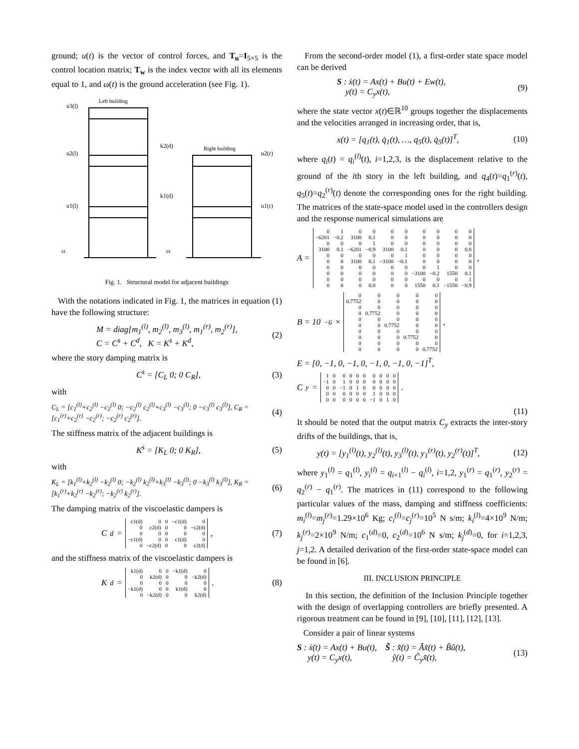ground; u(t) is the vector of control forces, and T<sub>u</sub>=I<sub>5×5</sub> is the control location matrix; T<sub>w</sub> is the index vector with all its elements equal to 1, and ω(t) is the ground acceleration (see Fig. 1).
Left building
Right building
u3(l)
u2(l)
u1(l)
u2(r)
u1(r)
k2(d)
k1(d)
ω
ω
Fig. 1. Structural model for adjacent buildings
With the notations indicated in Fig. 1, the matrices in equation (1) have the following structure:
M = diag[m<sub>1</sub><sup>(l)</sup>, m<sub>2</sub><sup>(l)</sup>, m<sub>3</sub><sup>(l)</sup>, m<sub>1</sub><sup>(r)</sup>, m<sub>2</sub><sup>(r)</sup>],
C = C<sup>s</sup> + C<sup>d</sup>, K = K<sup>s</sup> + K<sup>d</sup>,
(2)
where the story damping matrix is
C<sup>s</sup> = [C<sub>L</sub> 0; 0 C<sub>R</sub>], (3)
with
C<sub>L</sub> = [c<sub>1</sub><sup>(l)</sup>+c<sub>2</sub><sup>(l)</sup> −c<sub>2</sub><sup>(l)</sup> 0; −c<sub>2</sub><sup>(l)</sup> c<sub>2</sub><sup>(l)</sup>+c<sub>3</sub><sup>(l)</sup> −c<sub>3</sub><sup>(l)</sup>; 0 −c<sub>3</sub><sup>(l)</sup> c<sub>3</sub><sup>(l)</sup>], C<sub>R</sub> = [c<sub>1</sub><sup>(r)</sup>+c<sub>2</sub><sup>(r)</sup> −c<sub>2</sub><sup>(r)</sup>; −c<sub>2</sub><sup>(r)</sup> c<sub>2</sub><sup>(r)</sup>].
(4)
The stiffness matrix of the adjacent buildings is
K<sup>s</sup> = [K<sub>L</sub> 0; 0 K<sub>R</sub>], (5)
with
K<sub>L</sub> = [k<sub>1</sub><sup>(l)</sup>+k<sub>2</sub><sup>(l)</sup> −k<sub>2</sub><sup>(l)</sup> 0; −k<sub>2</sub><sup>(l)</sup> k<sub>2</sub><sup>(l)</sup>+k<sub>3</sub><sup>(l)</sup> −k<sub>3</sub><sup>(l)</sup>; 0 −k<sub>3</sub><sup>(l)</sup> k<sub>3</sub><sup>(l)</sup>], K<sub>R</sub> = [k<sub>1</sub><sup>(r)</sup>+k<sub>2</sub><sup>(r)</sup> −k<sub>2</sub><sup>(r)</sup>; −k<sub>2</sub><sup>(r)</sup> k<sub>2</sub><sup>(r)</sup>].
(6)
The damping matrix of the viscoelastic dampers is
C<sup>d</sup> =
| c1(d) | 0 | 0 | −c1(d) | 0 |
| 0 | c2(d) | 0 | 0 | −c2(d) |
| 0 | 0 | 0 | 0 | 0 |
| −c1(d) | 0 | 0 | c1(d) | 0 |
| 0 | −c2(d) | 0 | 0 | c2(d) |
,
(7)
and the stiffness matrix of the viscoelastic dampers is
K<sup>d</sup> =
| k1(d) | 0 | 0 | −k1(d) | 0 |
| 0 | k2(d) | 0 | 0 | −k2(d) |
| 0 | 0 | 0 | 0 | 0 |
| −k1(d) | 0 | 0 | k1(d) | 0 |
| 0 | −k2(d) | 0 | 0 | k2(d) |
.
(8)
From the second-order model (1), a first-order state space model can be derived
S : ẋ(t) = Ax(t) + Bu(t) + Ew(t),
y(t) = C<sub>y</sub>x(t),
(9)
where the state vector x(t)∈ℝ<sup>10</sup> groups together the displacements and the velocities arranged in increasing order, that is,
x(t) = [q<sub>1</sub>(t), q̇<sub>1</sub>(t), …, q<sub>5</sub>(t), q̇<sub>5</sub>(t)]<sup>T</sup>,
(10)
where q<sub>i</sub>(t) = q<sub>i</sub><sup>(l)</sup>(t), i=1,2,3, is the displacement relative to the ground of the ith story in the left building, and q<sub>4</sub>(t)=q<sub>1</sub><sup>(r)</sup>(t), q<sub>5</sub>(t)=q<sub>2</sub><sup>(r)</sup>(t) denote the corresponding ones for the right building. The matrices of the state-space model used in the controllers design and the response numerical simulations are
A =
| 0 | 1 | 0 | 0 | 0 | 0 | 0 | 0 | 0 | 0 |
| −6201 | −0.2 | 3100 | 0.1 | 0 | 0 | 0 | 0 | 0 | 0 |
| 0 | 0 | 0 | 1 | 0 | 0 | 0 | 0 | 0 | 0 |
| 3100 | 0.1 | −6201 | −0.9 | 3100 | 0.1 | 0 | 0 | 0 | 0.8 |
| 0 | 0 | 0 | 0 | 0 | 1 | 0 | 0 | 0 | 0 |
| 0 | 0 | 3100 | 0.1 | −3100 | −0.1 | 0 | 0 | 0 | 0 |
| 0 | 0 | 0 | 0 | 0 | 0 | 0 | 1 | 0 | 0 |
| 0 | 0 | 0 | 0 | 0 | 0 | −3100 | −0.2 | 1550 | 0.1 |
| 0 | 0 | 0 | 0 | 0 | 0 | 0 | 0 | 0 | 1 |
| 0 | 0 | 0 | 0.8 | 0 | 0 | 1550 | 0.1 | −1550 | −0.9 |
,
B = 10<sup>−6</sup> ×
| 0 | 0 | 0 | 0 | 0 |
| 0.7752 | 0 | 0 | 0 | 0 |
| 0 | 0 | 0 | 0 | 0 |
| 0 | 0.7752 | 0 | 0 | 0 |
| 0 | 0 | 0 | 0 | 0 |
| 0 | 0 | 0.7752 | 0 | 0 |
| 0 | 0 | 0 | 0 | 0 |
| 0 | 0 | 0 | 0.7752 | 0 |
| 0 | 0 | 0 | 0 | 0 |
| 0 | 0 | 0 | 0 | 0.7752 |
,
E = [0, −1, 0, −1, 0, −1, 0, −1, 0, −1]<sup>T</sup>,
C<sub>y</sub> =
| 1 | 0 | 0 | 0 | 0 | 0 | 0 | 0 | 0 | 0 |
| −1 | 0 | 1 | 0 | 0 | 0 | 0 | 0 | 0 | 0 |
| 0 | 0 | −1 | 0 | 1 | 0 | 0 | 0 | 0 | 0 |
| 0 | 0 | 0 | 0 | 0 | 0 | 1 | 0 | 0 | 0 |
| 0 | 0 | 0 | 0 | 0 | 0 | −1 | 0 | 1 | 0 |
.
(11)
It should be noted that the output matrix C<sub>y</sub> extracts the inter-story drifts of the buildings, that is,
y(t) = [y<sub>1</sub><sup>(l)</sup>(t), y<sub>2</sub><sup>(l)</sup>(t), y<sub>3</sub><sup>(l)</sup>(t), y<sub>1</sub><sup>(r)</sup>(t), y<sub>2</sub><sup>(r)</sup>(t)]<sup>T</sup>,
(12)
where y<sub>1</sub><sup>(l)</sup> = q<sub>1</sub><sup>(l)</sup>, y<sub>i</sub><sup>(l)</sup> = q<sub>i+1</sub><sup>(l)</sup> − q<sub>i</sub><sup>(l)</sup>, i=1,2, y<sub>1</sub><sup>(r)</sup> = q<sub>1</sub><sup>(r)</sup>, y<sub>2</sub><sup>(r)</sup> = q<sub>2</sub><sup>(r)</sup> − q<sub>1</sub><sup>(r)</sup>. The matrices in (11) correspond to the following particular values of the mass, damping and stiffness coefficients: m<sub>i</sub><sup>(l)</sup>=m<sub>j</sub><sup>(r)</sup>=1.29×10<sup>6</sup> Kg; c<sub>i</sub><sup>(l)</sup>=c<sub>j</sub><sup>(r)</sup>=10<sup>5</sup> N s/m; k<sub>i</sub><sup>(l)</sup>=4×10<sup>9</sup> N/m; k<sub>j</sub><sup>(r)</sup>=2×10<sup>9</sup> N/m; c<sub>1</sub><sup>(d)</sup>=0, c<sub>2</sub><sup>(d)</sup>=10<sup>6</sup> N s/m; k<sub>j</sub><sup>(d)</sup>=0, for i=1,2,3, j=1,2. A detailed derivation of the first-order state-space model can be found in [6].
III. INCLUSION PRINCIPLE
In this section, the definition of the Inclusion Principle together with the design of overlapping controllers are briefly presented. A rigorous treatment can be found in [9], [10], [11], [12], [13].
Consider a pair of linear systems
S : ẋ(t) = Ax(t) + Bu(t), S̃ : x̃̇(t) = Ãx̃(t) + B̃ũ(t),
y(t) = C<sub>y</sub>x(t), ỹ(t) = C̃<sub>y</sub>x̃(t),
(13)